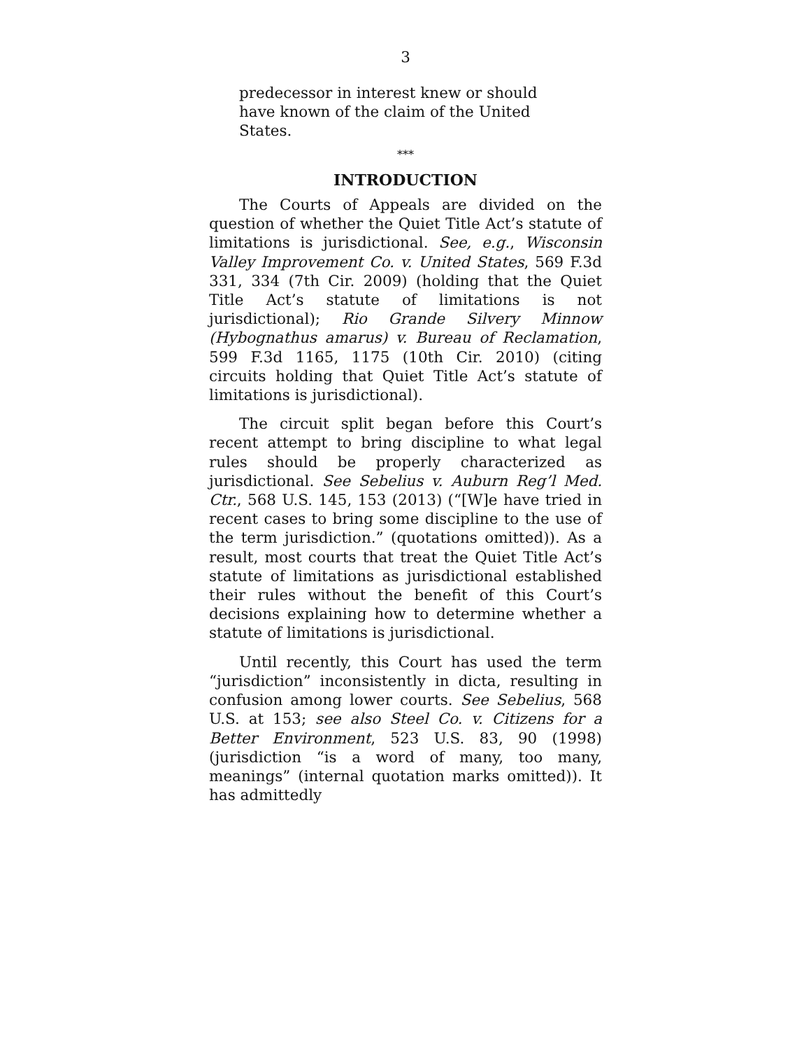3
predecessor in interest knew or should have known of the claim of the United States.
***
INTRODUCTION
The Courts of Appeals are divided on the question of whether the Quiet Title Act’s statute of limitations is jurisdictional. See, e.g., Wisconsin Valley Improvement Co. v. United States, 569 F.3d 331, 334 (7th Cir. 2009) (holding that the Quiet Title Act’s statute of limitations is not jurisdictional); Rio Grande Silvery Minnow (Hybognathus amarus) v. Bureau of Reclamation, 599 F.3d 1165, 1175 (10th Cir. 2010) (citing circuits holding that Quiet Title Act’s statute of limitations is jurisdictional).
The circuit split began before this Court’s recent attempt to bring discipline to what legal rules should be properly characterized as jurisdictional. See Sebelius v. Auburn Reg’l Med. Ctr., 568 U.S. 145, 153 (2013) (“[W]e have tried in recent cases to bring some discipline to the use of the term jurisdiction.” (quotations omitted)). As a result, most courts that treat the Quiet Title Act’s statute of limitations as jurisdictional established their rules without the benefit of this Court’s decisions explaining how to determine whether a statute of limitations is jurisdictional.
Until recently, this Court has used the term “jurisdiction” inconsistently in dicta, resulting in confusion among lower courts. See Sebelius, 568 U.S. at 153; see also Steel Co. v. Citizens for a Better Environment, 523 U.S. 83, 90 (1998) (jurisdiction “is a word of many, too many, meanings” (internal quotation marks omitted)). It has admittedly